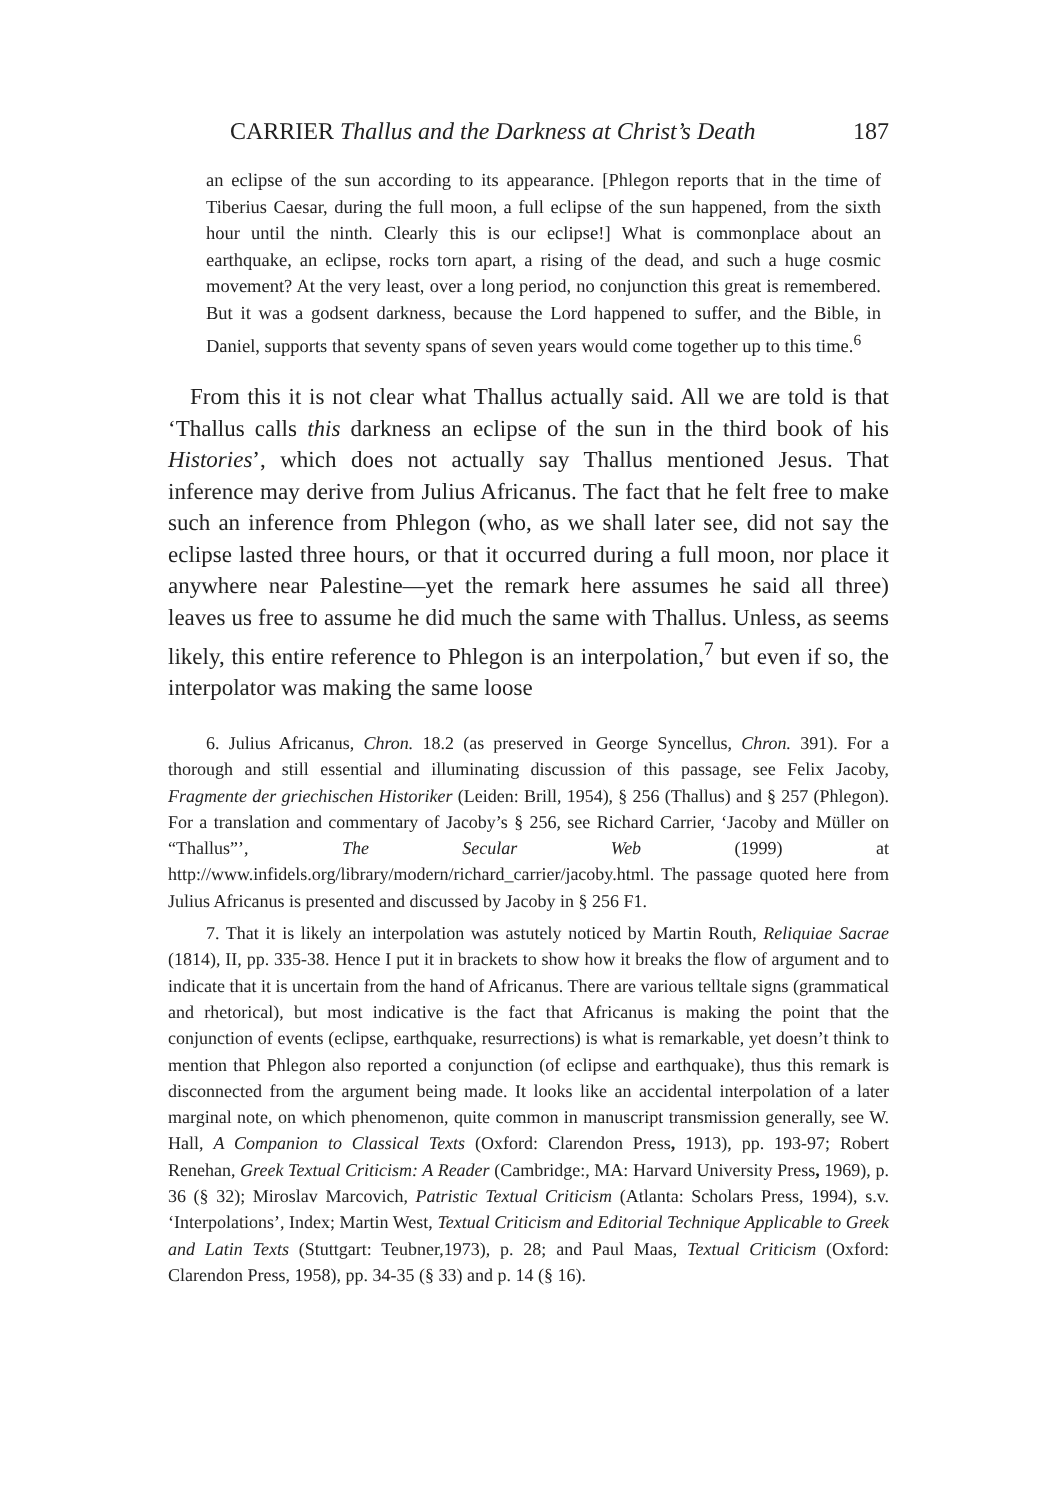CARRIER Thallus and the Darkness at Christ’s Death 187
an eclipse of the sun according to its appearance. [Phlegon reports that in the time of Tiberius Caesar, during the full moon, a full eclipse of the sun happened, from the sixth hour until the ninth. Clearly this is our eclipse!] What is commonplace about an earthquake, an eclipse, rocks torn apart, a rising of the dead, and such a huge cosmic movement? At the very least, over a long period, no conjunction this great is remembered. But it was a godsent darkness, because the Lord happened to suffer, and the Bible, in Daniel, supports that seventy spans of seven years would come together up to this time.<sup>6</sup>
From this it is not clear what Thallus actually said. All we are told is that ‘Thallus calls this darkness an eclipse of the sun in the third book of his Histories’, which does not actually say Thallus mentioned Jesus. That inference may derive from Julius Africanus. The fact that he felt free to make such an inference from Phlegon (who, as we shall later see, did not say the eclipse lasted three hours, or that it occurred during a full moon, nor place it anywhere near Palestine—yet the remark here assumes he said all three) leaves us free to assume he did much the same with Thallus. Unless, as seems likely, this entire reference to Phlegon is an interpolation,<sup>7</sup> but even if so, the interpolator was making the same loose
6. Julius Africanus, Chron. 18.2 (as preserved in George Syncellus, Chron. 391). For a thorough and still essential and illuminating discussion of this passage, see Felix Jacoby, Fragmente der griechischen Historiker (Leiden: Brill, 1954), § 256 (Thallus) and § 257 (Phlegon). For a translation and commentary of Jacoby’s § 256, see Richard Carrier, ‘Jacoby and Müller on “Thallus”’, The Secular Web (1999) at http://www.infidels.org/library/modern/richard_carrier/jacoby.html. The passage quoted here from Julius Africanus is presented and discussed by Jacoby in § 256 F1.
7. That it is likely an interpolation was astutely noticed by Martin Routh, Reliquiae Sacrae (1814), II, pp. 335-38. Hence I put it in brackets to show how it breaks the flow of argument and to indicate that it is uncertain from the hand of Africanus. There are various telltale signs (grammatical and rhetorical), but most indicative is the fact that Africanus is making the point that the conjunction of events (eclipse, earthquake, resurrections) is what is remarkable, yet doesn’t think to mention that Phlegon also reported a conjunction (of eclipse and earthquake), thus this remark is disconnected from the argument being made. It looks like an accidental interpolation of a later marginal note, on which phenomenon, quite common in manuscript transmission generally, see W. Hall, A Companion to Classical Texts (Oxford: Clarendon Press, 1913), pp. 193-97; Robert Renehan, Greek Textual Criticism: A Reader (Cambridge:, MA: Harvard University Press, 1969), p. 36 (§ 32); Miroslav Marcovich, Patristic Textual Criticism (Atlanta: Scholars Press, 1994), s.v. ‘Interpolations’, Index; Martin West, Textual Criticism and Editorial Technique Applicable to Greek and Latin Texts (Stuttgart: Teubner,1973), p. 28; and Paul Maas, Textual Criticism (Oxford: Clarendon Press, 1958), pp. 34-35 (§ 33) and p. 14 (§ 16).